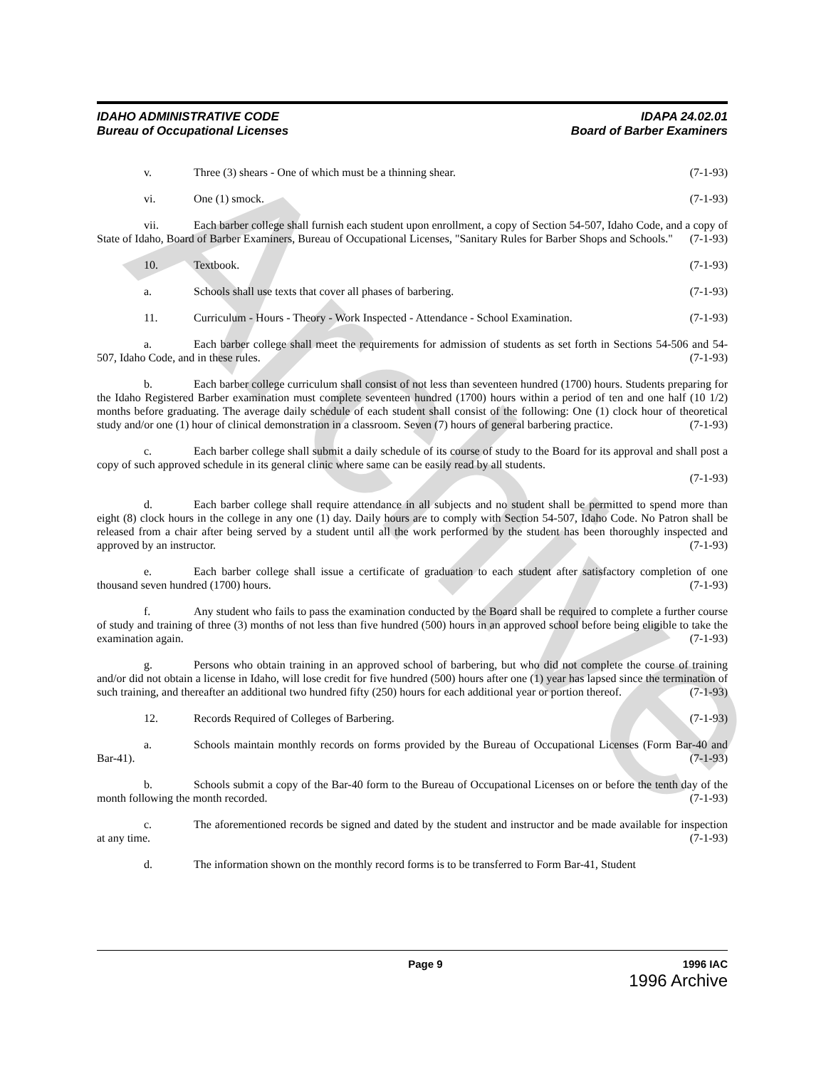Archive
IDAHO ADMINISTRATIVE CODE
Bureau of Occupational Licenses
IDAPA 24.02.01
Board of Barber Examiners
v. Three (3) shears - One of which must be a thinning shear. (7-1-93)
vi. One (1) smock. (7-1-93)
vii. Each barber college shall furnish each student upon enrollment, a copy of Section 54-507, Idaho Code, and a copy of State of Idaho, Board of Barber Examiners, Bureau of Occupational Licenses, "Sanitary Rules for Barber Shops and Schools." (7-1-93)
10. Textbook. (7-1-93)
a. Schools shall use texts that cover all phases of barbering. (7-1-93)
11. Curriculum - Hours - Theory - Work Inspected - Attendance - School Examination. (7-1-93)
a. Each barber college shall meet the requirements for admission of students as set forth in Sections 54-506 and 54-507, Idaho Code, and in these rules. (7-1-93)
b. Each barber college curriculum shall consist of not less than seventeen hundred (1700) hours. Students preparing for the Idaho Registered Barber examination must complete seventeen hundred (1700) hours within a period of ten and one half (10 1/2) months before graduating. The average daily schedule of each student shall consist of the following: One (1) clock hour of theoretical study and/or one (1) hour of clinical demonstration in a classroom. Seven (7) hours of general barbering practice. (7-1-93)
c. Each barber college shall submit a daily schedule of its course of study to the Board for its approval and shall post a copy of such approved schedule in its general clinic where same can be easily read by all students.
(7-1-93)
d. Each barber college shall require attendance in all subjects and no student shall be permitted to spend more than eight (8) clock hours in the college in any one (1) day. Daily hours are to comply with Section 54-507, Idaho Code. No Patron shall be released from a chair after being served by a student until all the work performed by the student has been thoroughly inspected and approved by an instructor. (7-1-93)
e. Each barber college shall issue a certificate of graduation to each student after satisfactory completion of one thousand seven hundred (1700) hours. (7-1-93)
f. Any student who fails to pass the examination conducted by the Board shall be required to complete a further course of study and training of three (3) months of not less than five hundred (500) hours in an approved school before being eligible to take the examination again. (7-1-93)
g. Persons who obtain training in an approved school of barbering, but who did not complete the course of training and/or did not obtain a license in Idaho, will lose credit for five hundred (500) hours after one (1) year has lapsed since the termination of such training, and thereafter an additional two hundred fifty (250) hours for each additional year or portion thereof. (7-1-93)
12. Records Required of Colleges of Barbering. (7-1-93)
a. Schools maintain monthly records on forms provided by the Bureau of Occupational Licenses (Form Bar-40 and Bar-41). (7-1-93)
b. Schools submit a copy of the Bar-40 form to the Bureau of Occupational Licenses on or before the tenth day of the month following the month recorded. (7-1-93)
c. The aforementioned records be signed and dated by the student and instructor and be made available for inspection at any time. (7-1-93)
d. The information shown on the monthly record forms is to be transferred to Form Bar-41, Student
Page 9 1996 IAC
1996 Archive